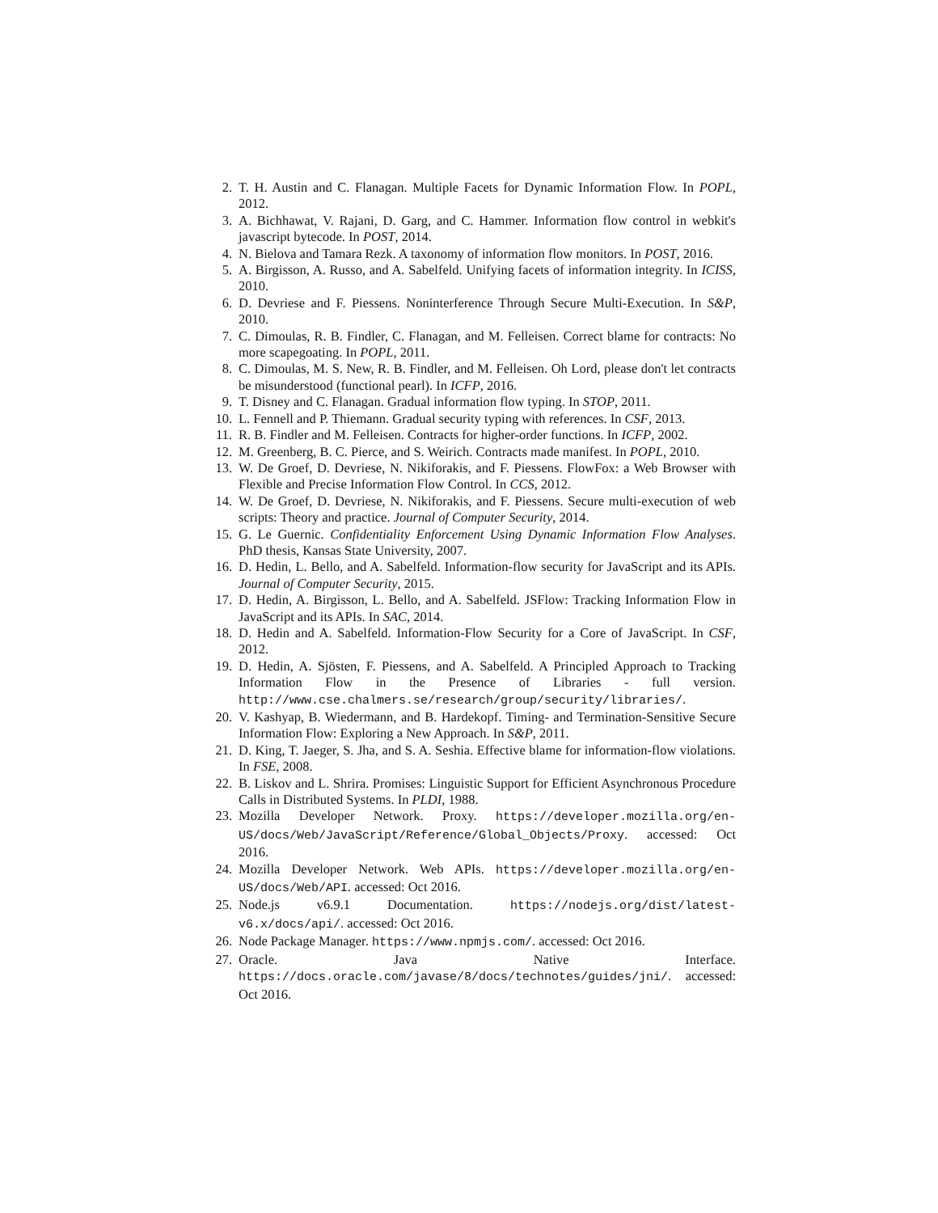2. T. H. Austin and C. Flanagan. Multiple Facets for Dynamic Information Flow. In POPL, 2012.
3. A. Bichhawat, V. Rajani, D. Garg, and C. Hammer. Information flow control in webkit's javascript bytecode. In POST, 2014.
4. N. Bielova and Tamara Rezk. A taxonomy of information flow monitors. In POST, 2016.
5. A. Birgisson, A. Russo, and A. Sabelfeld. Unifying facets of information integrity. In ICISS, 2010.
6. D. Devriese and F. Piessens. Noninterference Through Secure Multi-Execution. In S&P, 2010.
7. C. Dimoulas, R. B. Findler, C. Flanagan, and M. Felleisen. Correct blame for contracts: No more scapegoating. In POPL, 2011.
8. C. Dimoulas, M. S. New, R. B. Findler, and M. Felleisen. Oh Lord, please don't let contracts be misunderstood (functional pearl). In ICFP, 2016.
9. T. Disney and C. Flanagan. Gradual information flow typing. In STOP, 2011.
10. L. Fennell and P. Thiemann. Gradual security typing with references. In CSF, 2013.
11. R. B. Findler and M. Felleisen. Contracts for higher-order functions. In ICFP, 2002.
12. M. Greenberg, B. C. Pierce, and S. Weirich. Contracts made manifest. In POPL, 2010.
13. W. De Groef, D. Devriese, N. Nikiforakis, and F. Piessens. FlowFox: a Web Browser with Flexible and Precise Information Flow Control. In CCS, 2012.
14. W. De Groef, D. Devriese, N. Nikiforakis, and F. Piessens. Secure multi-execution of web scripts: Theory and practice. Journal of Computer Security, 2014.
15. G. Le Guernic. Confidentiality Enforcement Using Dynamic Information Flow Analyses. PhD thesis, Kansas State University, 2007.
16. D. Hedin, L. Bello, and A. Sabelfeld. Information-flow security for JavaScript and its APIs. Journal of Computer Security, 2015.
17. D. Hedin, A. Birgisson, L. Bello, and A. Sabelfeld. JSFlow: Tracking Information Flow in JavaScript and its APIs. In SAC, 2014.
18. D. Hedin and A. Sabelfeld. Information-Flow Security for a Core of JavaScript. In CSF, 2012.
19. D. Hedin, A. Sjösten, F. Piessens, and A. Sabelfeld. A Principled Approach to Tracking Information Flow in the Presence of Libraries - full version. http://www.cse.chalmers.se/research/group/security/libraries/.
20. V. Kashyap, B. Wiedermann, and B. Hardekopf. Timing- and Termination-Sensitive Secure Information Flow: Exploring a New Approach. In S&P, 2011.
21. D. King, T. Jaeger, S. Jha, and S. A. Seshia. Effective blame for information-flow violations. In FSE, 2008.
22. B. Liskov and L. Shrira. Promises: Linguistic Support for Efficient Asynchronous Procedure Calls in Distributed Systems. In PLDI, 1988.
23. Mozilla Developer Network. Proxy. https://developer.mozilla.org/en-US/docs/Web/JavaScript/Reference/Global_Objects/Proxy. accessed: Oct 2016.
24. Mozilla Developer Network. Web APIs. https://developer.mozilla.org/en-US/docs/Web/API. accessed: Oct 2016.
25. Node.js v6.9.1 Documentation. https://nodejs.org/dist/latest-v6.x/docs/api/. accessed: Oct 2016.
26. Node Package Manager. https://www.npmjs.com/. accessed: Oct 2016.
27. Oracle. Java Native Interface. https://docs.oracle.com/javase/8/docs/technotes/guides/jni/. accessed: Oct 2016.